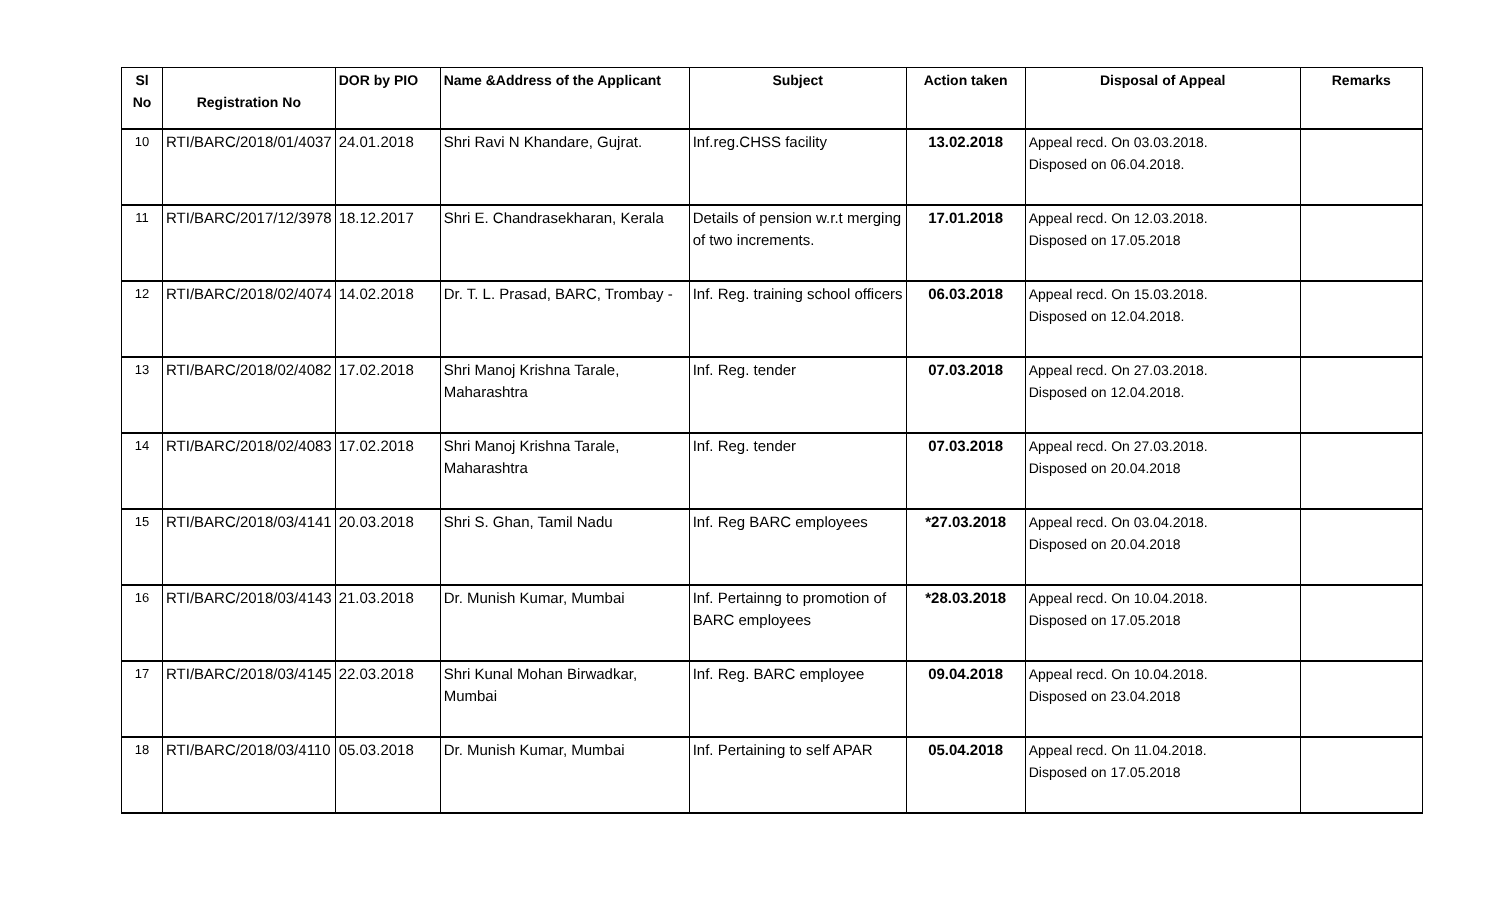| Sl No | Registration No | DOR by PIO | Name &Address of the Applicant | Subject | Action taken | Disposal of Appeal | Remarks |
| --- | --- | --- | --- | --- | --- | --- | --- |
| 10 | RTI/BARC/2018/01/4037 | 24.01.2018 | Shri Ravi N Khandare, Gujrat. | Inf.reg.CHSS facility | 13.02.2018 | Appeal recd. On 03.03.2018. Disposed on 06.04.2018. | |
| 11 | RTI/BARC/2017/12/3978 | 18.12.2017 | Shri E. Chandrasekharan, Kerala | Details of pension w.r.t merging of two increments. | 17.01.2018 | Appeal recd. On 12.03.2018. Disposed on 17.05.2018 | |
| 12 | RTI/BARC/2018/02/4074 | 14.02.2018 | Dr. T. L. Prasad, BARC, Trombay - | Inf. Reg. training school officers | 06.03.2018 | Appeal recd. On 15.03.2018. Disposed on 12.04.2018. | |
| 13 | RTI/BARC/2018/02/4082 | 17.02.2018 | Shri Manoj Krishna Tarale, Maharashtra | Inf. Reg. tender | 07.03.2018 | Appeal recd. On 27.03.2018. Disposed on 12.04.2018. | |
| 14 | RTI/BARC/2018/02/4083 | 17.02.2018 | Shri Manoj Krishna Tarale, Maharashtra | Inf. Reg. tender | 07.03.2018 | Appeal recd. On 27.03.2018. Disposed on 20.04.2018 | |
| 15 | RTI/BARC/2018/03/4141 | 20.03.2018 | Shri S. Ghan, Tamil Nadu | Inf. Reg BARC employees | *27.03.2018 | Appeal recd. On 03.04.2018. Disposed on 20.04.2018 | |
| 16 | RTI/BARC/2018/03/4143 | 21.03.2018 | Dr. Munish Kumar, Mumbai | Inf. Pertainng to promotion of BARC employees | *28.03.2018 | Appeal recd. On 10.04.2018. Disposed on 17.05.2018 | |
| 17 | RTI/BARC/2018/03/4145 | 22.03.2018 | Shri Kunal Mohan Birwadkar, Mumbai | Inf. Reg. BARC employee | 09.04.2018 | Appeal recd. On 10.04.2018. Disposed on 23.04.2018 | |
| 18 | RTI/BARC/2018/03/4110 | 05.03.2018 | Dr. Munish Kumar, Mumbai | Inf. Pertaining to self APAR | 05.04.2018 | Appeal recd. On 11.04.2018. Disposed on 17.05.2018 | |